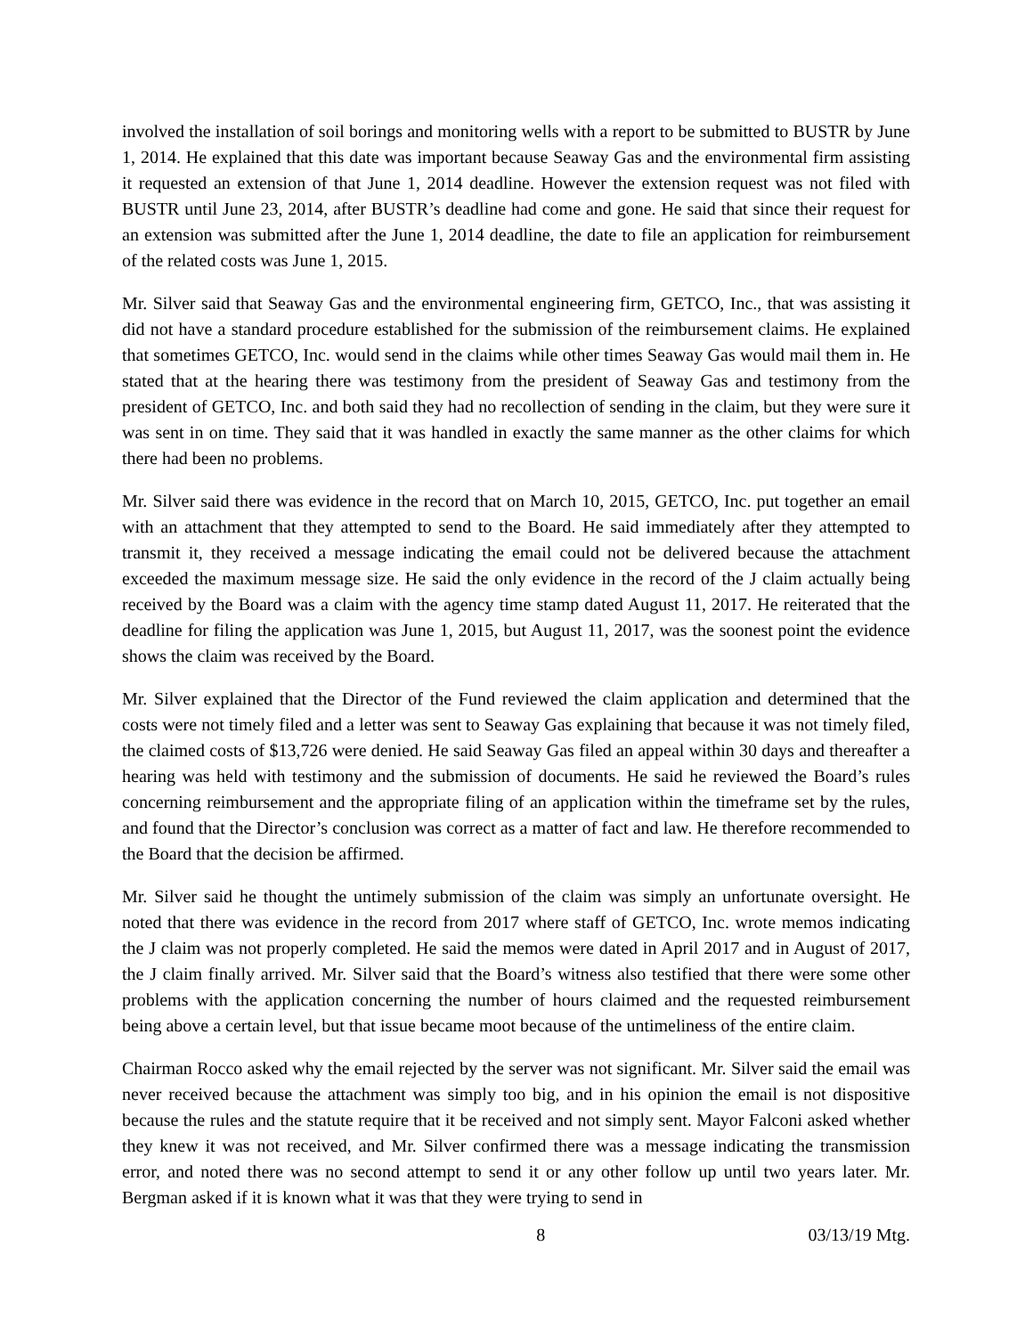involved the installation of soil borings and monitoring wells with a report to be submitted to BUSTR by June 1, 2014. He explained that this date was important because Seaway Gas and the environmental firm assisting it requested an extension of that June 1, 2014 deadline. However the extension request was not filed with BUSTR until June 23, 2014, after BUSTR’s deadline had come and gone. He said that since their request for an extension was submitted after the June 1, 2014 deadline, the date to file an application for reimbursement of the related costs was June 1, 2015.
Mr. Silver said that Seaway Gas and the environmental engineering firm, GETCO, Inc., that was assisting it did not have a standard procedure established for the submission of the reimbursement claims. He explained that sometimes GETCO, Inc. would send in the claims while other times Seaway Gas would mail them in. He stated that at the hearing there was testimony from the president of Seaway Gas and testimony from the president of GETCO, Inc. and both said they had no recollection of sending in the claim, but they were sure it was sent in on time. They said that it was handled in exactly the same manner as the other claims for which there had been no problems.
Mr. Silver said there was evidence in the record that on March 10, 2015, GETCO, Inc. put together an email with an attachment that they attempted to send to the Board. He said immediately after they attempted to transmit it, they received a message indicating the email could not be delivered because the attachment exceeded the maximum message size. He said the only evidence in the record of the J claim actually being received by the Board was a claim with the agency time stamp dated August 11, 2017. He reiterated that the deadline for filing the application was June 1, 2015, but August 11, 2017, was the soonest point the evidence shows the claim was received by the Board.
Mr. Silver explained that the Director of the Fund reviewed the claim application and determined that the costs were not timely filed and a letter was sent to Seaway Gas explaining that because it was not timely filed, the claimed costs of $13,726 were denied. He said Seaway Gas filed an appeal within 30 days and thereafter a hearing was held with testimony and the submission of documents. He said he reviewed the Board’s rules concerning reimbursement and the appropriate filing of an application within the timeframe set by the rules, and found that the Director’s conclusion was correct as a matter of fact and law. He therefore recommended to the Board that the decision be affirmed.
Mr. Silver said he thought the untimely submission of the claim was simply an unfortunate oversight. He noted that there was evidence in the record from 2017 where staff of GETCO, Inc. wrote memos indicating the J claim was not properly completed. He said the memos were dated in April 2017 and in August of 2017, the J claim finally arrived. Mr. Silver said that the Board’s witness also testified that there were some other problems with the application concerning the number of hours claimed and the requested reimbursement being above a certain level, but that issue became moot because of the untimeliness of the entire claim.
Chairman Rocco asked why the email rejected by the server was not significant. Mr. Silver said the email was never received because the attachment was simply too big, and in his opinion the email is not dispositive because the rules and the statute require that it be received and not simply sent. Mayor Falconi asked whether they knew it was not received, and Mr. Silver confirmed there was a message indicating the transmission error, and noted there was no second attempt to send it or any other follow up until two years later. Mr. Bergman asked if it is known what it was that they were trying to send in
8 03/13/19 Mtg.